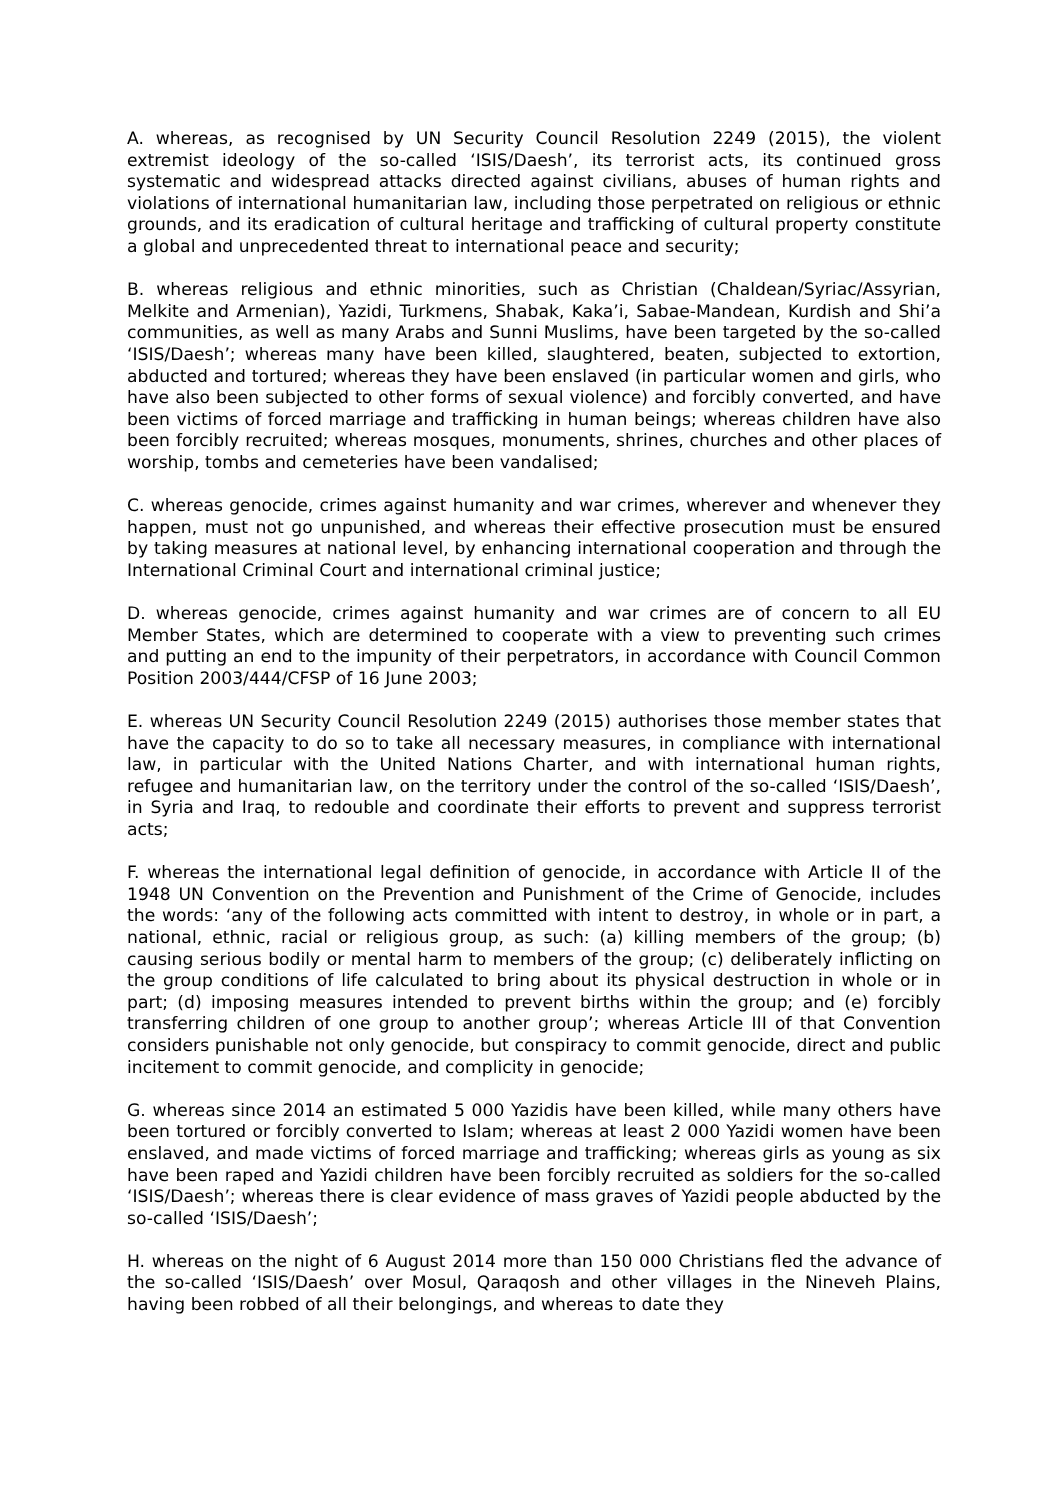A. whereas, as recognised by UN Security Council Resolution 2249 (2015), the violent extremist ideology of the so-called ‘ISIS/Daesh’, its terrorist acts, its continued gross systematic and widespread attacks directed against civilians, abuses of human rights and violations of international humanitarian law, including those perpetrated on religious or ethnic grounds, and its eradication of cultural heritage and trafficking of cultural property constitute a global and unprecedented threat to international peace and security;
B. whereas religious and ethnic minorities, such as Christian (Chaldean/Syriac/Assyrian, Melkite and Armenian), Yazidi, Turkmens, Shabak, Kaka’i, Sabae-Mandean, Kurdish and Shi’a communities, as well as many Arabs and Sunni Muslims, have been targeted by the so-called ‘ISIS/Daesh’; whereas many have been killed, slaughtered, beaten, subjected to extortion, abducted and tortured; whereas they have been enslaved (in particular women and girls, who have also been subjected to other forms of sexual violence) and forcibly converted, and have been victims of forced marriage and trafficking in human beings; whereas children have also been forcibly recruited; whereas mosques, monuments, shrines, churches and other places of worship, tombs and cemeteries have been vandalised;
C. whereas genocide, crimes against humanity and war crimes, wherever and whenever they happen, must not go unpunished, and whereas their effective prosecution must be ensured by taking measures at national level, by enhancing international cooperation and through the International Criminal Court and international criminal justice;
D. whereas genocide, crimes against humanity and war crimes are of concern to all EU Member States, which are determined to cooperate with a view to preventing such crimes and putting an end to the impunity of their perpetrators, in accordance with Council Common Position 2003/444/CFSP of 16 June 2003;
E. whereas UN Security Council Resolution 2249 (2015) authorises those member states that have the capacity to do so to take all necessary measures, in compliance with international law, in particular with the United Nations Charter, and with international human rights, refugee and humanitarian law, on the territory under the control of the so-called ‘ISIS/Daesh’, in Syria and Iraq, to redouble and coordinate their efforts to prevent and suppress terrorist acts;
F. whereas the international legal definition of genocide, in accordance with Article II of the 1948 UN Convention on the Prevention and Punishment of the Crime of Genocide, includes the words: ‘any of the following acts committed with intent to destroy, in whole or in part, a national, ethnic, racial or religious group, as such: (a) killing members of the group; (b) causing serious bodily or mental harm to members of the group; (c) deliberately inflicting on the group conditions of life calculated to bring about its physical destruction in whole or in part; (d) imposing measures intended to prevent births within the group; and (e) forcibly transferring children of one group to another group’; whereas Article III of that Convention considers punishable not only genocide, but conspiracy to commit genocide, direct and public incitement to commit genocide, and complicity in genocide;
G. whereas since 2014 an estimated 5 000 Yazidis have been killed, while many others have been tortured or forcibly converted to Islam; whereas at least 2 000 Yazidi women have been enslaved, and made victims of forced marriage and trafficking; whereas girls as young as six have been raped and Yazidi children have been forcibly recruited as soldiers for the so-called ‘ISIS/Daesh’; whereas there is clear evidence of mass graves of Yazidi people abducted by the so-called ‘ISIS/Daesh’;
H. whereas on the night of 6 August 2014 more than 150 000 Christians fled the advance of the so-called ‘ISIS/Daesh’ over Mosul, Qaraqosh and other villages in the Nineveh Plains, having been robbed of all their belongings, and whereas to date they